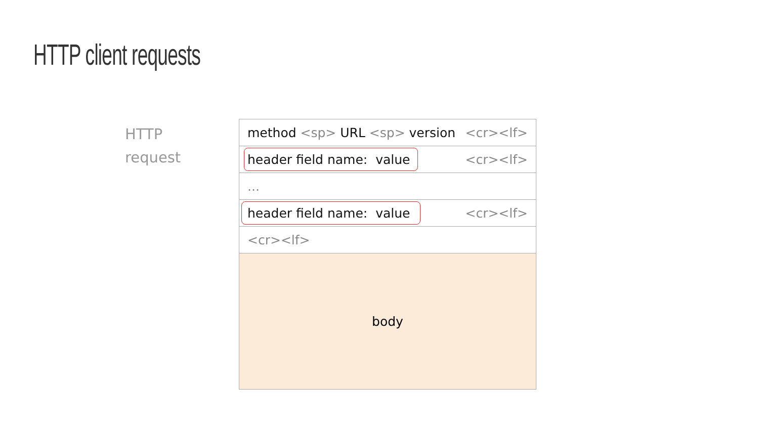HTTP client requests
HTTP
request
method <sp> URL <sp> version <cr><lf>
header field name: value <cr><lf>
...
header field name: value <cr><lf>
<cr><lf>
body